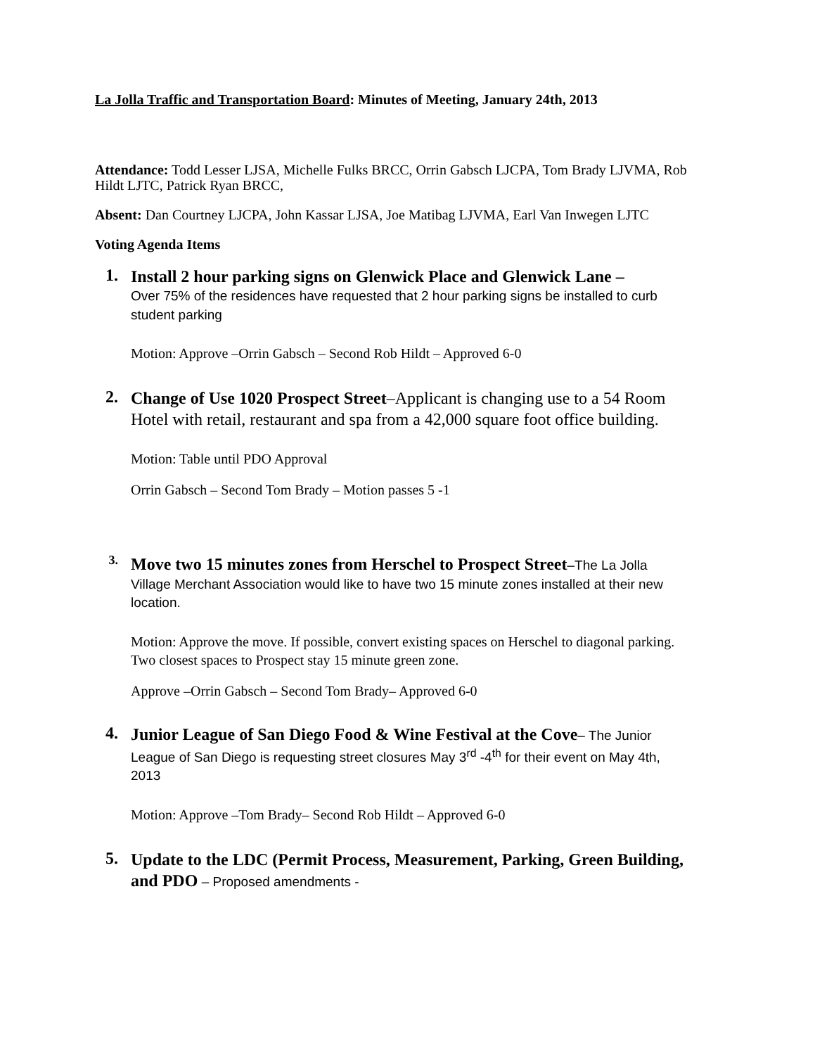La Jolla Traffic and Transportation Board: Minutes of Meeting, January 24th, 2013
Attendance: Todd Lesser LJSA, Michelle Fulks BRCC, Orrin Gabsch LJCPA, Tom Brady LJVMA, Rob Hildt LJTC, Patrick Ryan BRCC,
Absent: Dan Courtney LJCPA, John Kassar LJSA, Joe Matibag LJVMA, Earl Van Inwegen LJTC
Voting Agenda Items
1.
Install 2 hour parking signs on Glenwick Place and Glenwick Lane –
Over 75% of the residences have requested that 2 hour parking signs be installed to curb student parking
Motion: Approve –Orrin Gabsch – Second Rob Hildt – Approved 6-0
2.
Change of Use 1020 Prospect Street–Applicant is changing use to a 54 Room Hotel with retail, restaurant and spa from a 42,000 square foot office building.
Motion: Table until PDO Approval
Orrin Gabsch – Second Tom Brady – Motion passes 5 -1
3.
Move two 15 minutes zones from Herschel to Prospect Street–The La Jolla Village Merchant Association would like to have two 15 minute zones installed at their new location.
Motion: Approve the move. If possible, convert existing spaces on Herschel to diagonal parking. Two closest spaces to Prospect stay 15 minute green zone.
Approve –Orrin Gabsch – Second Tom Brady– Approved 6-0
4.
Junior League of San Diego Food & Wine Festival at the Cove– The Junior League of San Diego is requesting street closures May 3<sup>rd</sup> -4<sup>th</sup> for their event on May 4th, 2013
Motion: Approve –Tom Brady– Second Rob Hildt – Approved 6-0
5.
Update to the LDC (Permit Process, Measurement, Parking, Green Building, and PDO – Proposed amendments -